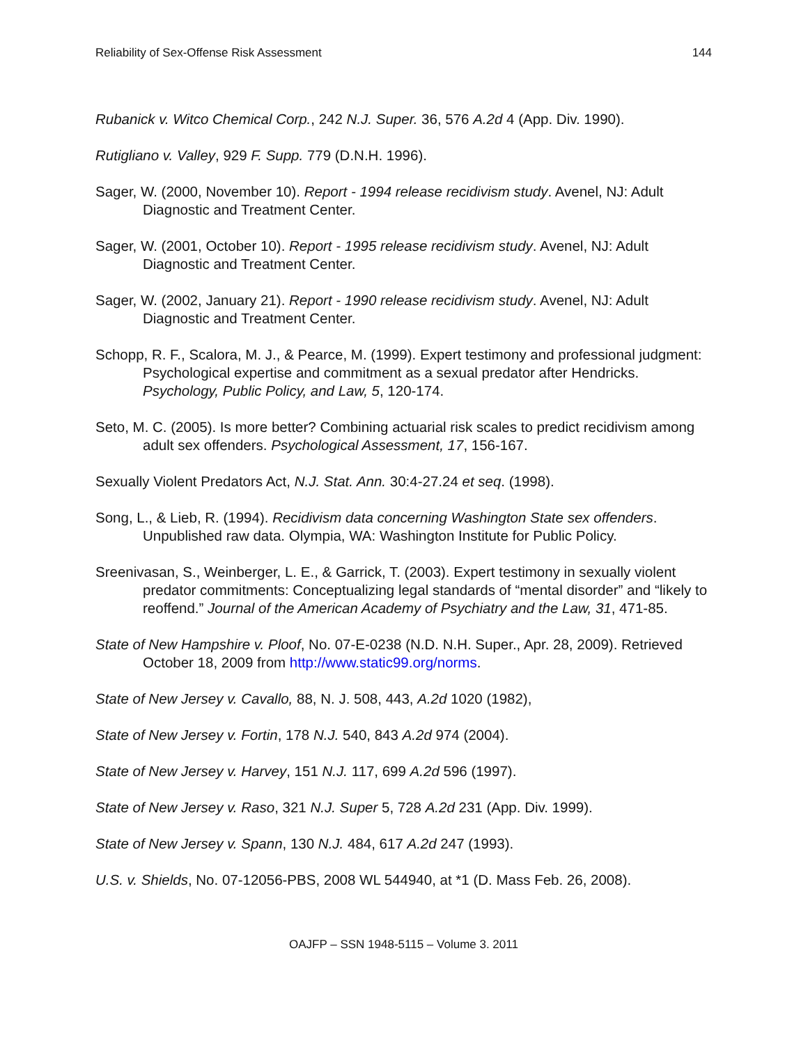Reliability of Sex-Offense Risk Assessment 144
Rubanick v. Witco Chemical Corp., 242 N.J. Super. 36, 576 A.2d 4 (App. Div. 1990).
Rutigliano v. Valley, 929 F. Supp. 779 (D.N.H. 1996).
Sager, W. (2000, November 10). Report - 1994 release recidivism study. Avenel, NJ: Adult Diagnostic and Treatment Center.
Sager, W. (2001, October 10). Report - 1995 release recidivism study. Avenel, NJ: Adult Diagnostic and Treatment Center.
Sager, W. (2002, January 21). Report - 1990 release recidivism study. Avenel, NJ: Adult Diagnostic and Treatment Center.
Schopp, R. F., Scalora, M. J., & Pearce, M. (1999). Expert testimony and professional judgment: Psychological expertise and commitment as a sexual predator after Hendricks. Psychology, Public Policy, and Law, 5, 120-174.
Seto, M. C. (2005). Is more better? Combining actuarial risk scales to predict recidivism among adult sex offenders. Psychological Assessment, 17, 156-167.
Sexually Violent Predators Act, N.J. Stat. Ann. 30:4-27.24 et seq. (1998).
Song, L., & Lieb, R. (1994). Recidivism data concerning Washington State sex offenders. Unpublished raw data. Olympia, WA: Washington Institute for Public Policy.
Sreenivasan, S., Weinberger, L. E., & Garrick, T. (2003). Expert testimony in sexually violent predator commitments: Conceptualizing legal standards of “mental disorder” and “likely to reoffend.” Journal of the American Academy of Psychiatry and the Law, 31, 471-85.
State of New Hampshire v. Ploof, No. 07-E-0238 (N.D. N.H. Super., Apr. 28, 2009). Retrieved October 18, 2009 from http://www.static99.org/norms.
State of New Jersey v. Cavallo, 88, N. J. 508, 443, A.2d 1020 (1982),
State of New Jersey v. Fortin, 178 N.J. 540, 843 A.2d 974 (2004).
State of New Jersey v. Harvey, 151 N.J. 117, 699 A.2d 596 (1997).
State of New Jersey v. Raso, 321 N.J. Super 5, 728 A.2d 231 (App. Div. 1999).
State of New Jersey v. Spann, 130 N.J. 484, 617 A.2d 247 (1993).
U.S. v. Shields, No. 07-12056-PBS, 2008 WL 544940, at *1 (D. Mass Feb. 26, 2008).
OAJFP – SSN 1948-5115 – Volume 3. 2011